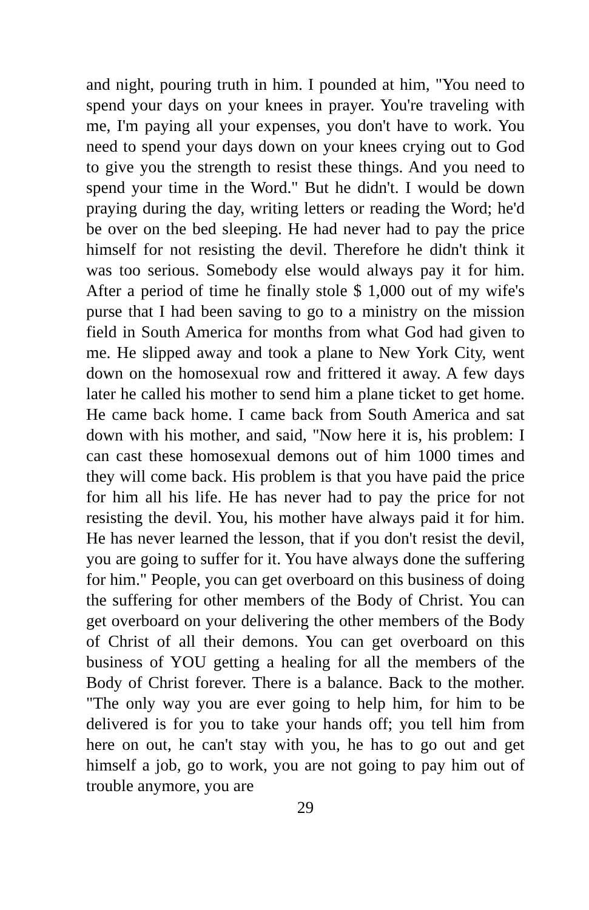and night, pouring truth in him. I pounded at him, "You need to spend your days on your knees in prayer. You're traveling with me, I'm paying all your expenses, you don't have to work. You need to spend your days down on your knees crying out to God to give you the strength to resist these things. And you need to spend your time in the Word." But he didn't. I would be down praying during the day, writing letters or reading the Word; he'd be over on the bed sleeping. He had never had to pay the price himself for not resisting the devil. Therefore he didn't think it was too serious. Somebody else would always pay it for him. After a period of time he finally stole $ 1,000 out of my wife's purse that I had been saving to go to a ministry on the mission field in South America for months from what God had given to me. He slipped away and took a plane to New York City, went down on the homosexual row and frittered it away. A few days later he called his mother to send him a plane ticket to get home. He came back home. I came back from South America and sat down with his mother, and said, "Now here it is, his problem: I can cast these homosexual demons out of him 1000 times and they will come back. His problem is that you have paid the price for him all his life. He has never had to pay the price for not resisting the devil. You, his mother have always paid it for him. He has never learned the lesson, that if you don't resist the devil, you are going to suffer for it. You have always done the suffering for him." People, you can get overboard on this business of doing the suffering for other members of the Body of Christ. You can get overboard on your delivering the other members of the Body of Christ of all their demons. You can get overboard on this business of YOU getting a healing for all the members of the Body of Christ forever. There is a balance. Back to the mother. "The only way you are ever going to help him, for him to be delivered is for you to take your hands off; you tell him from here on out, he can't stay with you, he has to go out and get himself a job, go to work, you are not going to pay him out of trouble anymore, you are
29